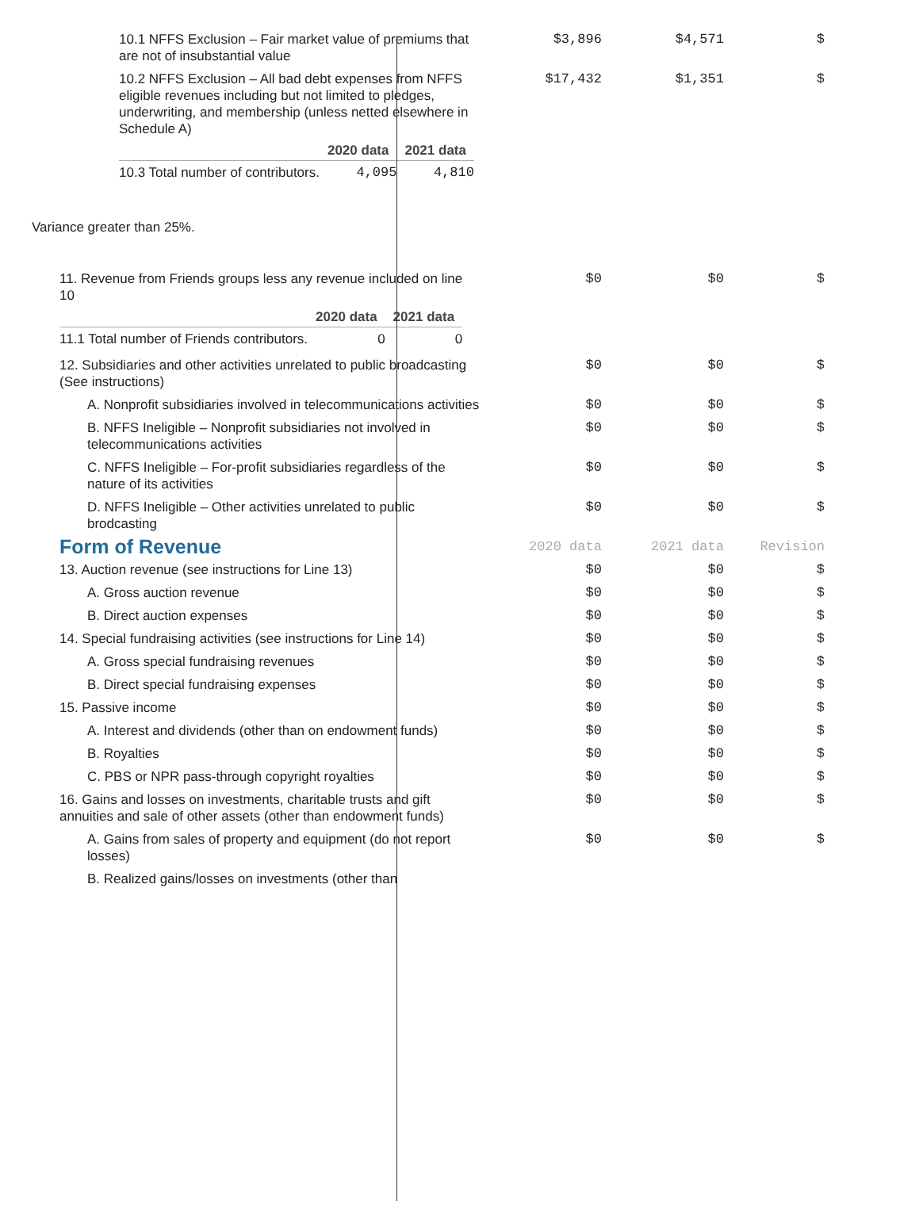| 10.1 NFFS Exclusion – Fair market value of premiums that are not of insubstantial value | $3,896 | $4,571 | $ |
| 10.2 NFFS Exclusion – All bad debt expenses from NFFS eligible revenues including but not limited to pledges, underwriting, and membership (unless netted elsewhere in Schedule A) / / 2020 data / 2021 data / / --- / --- / --- / / 10.3 Total number of contributors. / 4,095 / 4,810 / | $17,432 | $1,351 | $ |
| Variance greater than 25%. | | | |
| 11. Revenue from Friends groups less any revenue included on line 10 / / 2020 data / 2021 data / / --- / --- / --- / / 11.1 Total number of Friends contributors. / 0 / 0 / | $0 | $0 | $ |
| 12. Subsidiaries and other activities unrelated to public broadcasting (See instructions) | $0 | $0 | $ |
| A. Nonprofit subsidiaries involved in telecommunications activities | $0 | $0 | $ |
| B. NFFS Ineligible – Nonprofit subsidiaries not involved in telecommunications activities | $0 | $0 | $ |
| C. NFFS Ineligible – For-profit subsidiaries regardless of the nature of its activities | $0 | $0 | $ |
| D. NFFS Ineligible – Other activities unrelated to public brodcasting | $0 | $0 | $ |
| Form of Revenue | 2020 data | 2021 data | Revision |
| 13. Auction revenue (see instructions for Line 13) | $0 | $0 | $ |
| A. Gross auction revenue | $0 | $0 | $ |
| B. Direct auction expenses | $0 | $0 | $ |
| 14. Special fundraising activities (see instructions for Line 14) | $0 | $0 | $ |
| A. Gross special fundraising revenues | $0 | $0 | $ |
| B. Direct special fundraising expenses | $0 | $0 | $ |
| 15. Passive income | $0 | $0 | $ |
| A. Interest and dividends (other than on endowment funds) | $0 | $0 | $ |
| B. Royalties | $0 | $0 | $ |
| C. PBS or NPR pass-through copyright royalties | $0 | $0 | $ |
| 16. Gains and losses on investments, charitable trusts and gift annuities and sale of other assets (other than endowment funds) | $0 | $0 | $ |
| A. Gains from sales of property and equipment (do not report losses) | $0 | $0 | $ |
| B. Realized gains/losses on investments (other than | | | |